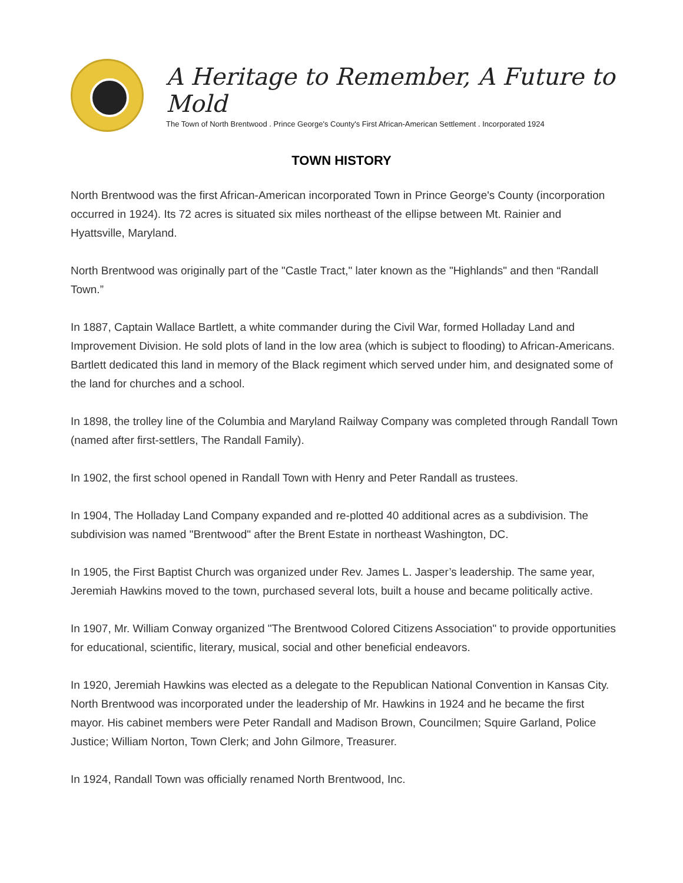A Heritage to Remember, A Future to Mold
The Town of North Brentwood . Prince George's County's First African-American Settlement . Incorporated 1924
TOWN HISTORY
North Brentwood was the first African-American incorporated Town in Prince George's County (incorporation occurred in 1924). Its 72 acres is situated six miles northeast of the ellipse between Mt. Rainier and Hyattsville, Maryland.
North Brentwood was originally part of the "Castle Tract," later known as the "Highlands" and then “Randall Town.”
In 1887, Captain Wallace Bartlett, a white commander during the Civil War, formed Holladay Land and Improvement Division. He sold plots of land in the low area (which is subject to flooding) to African-Americans. Bartlett dedicated this land in memory of the Black regiment which served under him, and designated some of the land for churches and a school.
In 1898, the trolley line of the Columbia and Maryland Railway Company was completed through Randall Town (named after first-settlers, The Randall Family).
In 1902, the first school opened in Randall Town with Henry and Peter Randall as trustees.
In 1904, The Holladay Land Company expanded and re-plotted 40 additional acres as a subdivision. The subdivision was named "Brentwood" after the Brent Estate in northeast Washington, DC.
In 1905, the First Baptist Church was organized under Rev. James L. Jasper’s leadership. The same year, Jeremiah Hawkins moved to the town, purchased several lots, built a house and became politically active.
In 1907, Mr. William Conway organized "The Brentwood Colored Citizens Association" to provide opportunities for educational, scientific, literary, musical, social and other beneficial endeavors.
In 1920, Jeremiah Hawkins was elected as a delegate to the Republican National Convention in Kansas City. North Brentwood was incorporated under the leadership of Mr. Hawkins in 1924 and he became the first mayor. His cabinet members were Peter Randall and Madison Brown, Councilmen; Squire Garland, Police Justice; William Norton, Town Clerk; and John Gilmore, Treasurer.
In 1924, Randall Town was officially renamed North Brentwood, Inc.